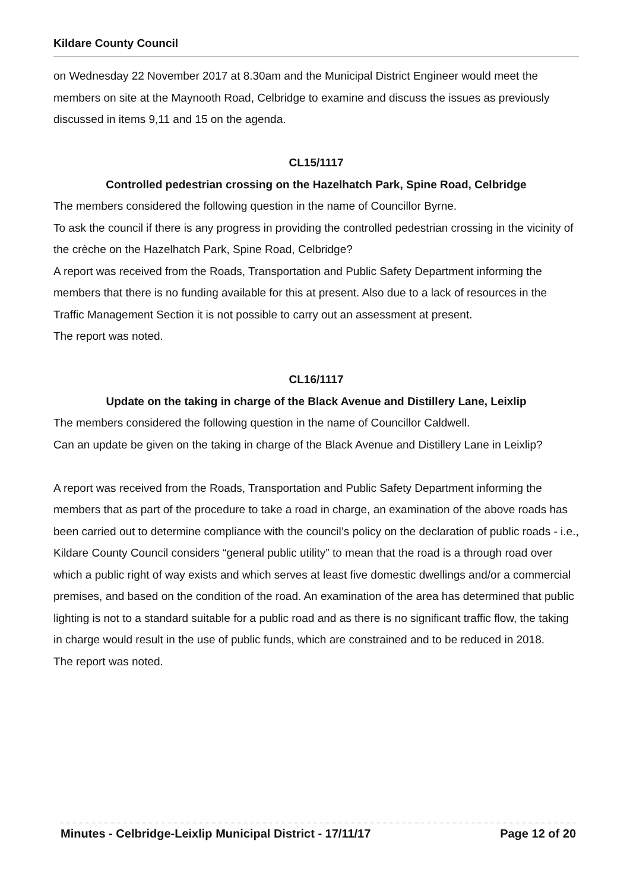Kildare County Council
on Wednesday 22 November 2017 at 8.30am and the Municipal District Engineer would meet the members on site at the Maynooth Road, Celbridge to examine and discuss the issues as previously discussed in items 9,11 and 15 on the agenda.
CL15/1117
Controlled pedestrian crossing on the Hazelhatch Park, Spine Road, Celbridge
The members considered the following question in the name of Councillor Byrne.
To ask the council if there is any progress in providing the controlled pedestrian crossing in the vicinity of the crèche on the Hazelhatch Park, Spine Road, Celbridge?
A report was received from the Roads, Transportation and Public Safety Department informing the members that there is no funding available for this at present. Also due to a lack of resources in the Traffic Management Section it is not possible to carry out an assessment at present.
The report was noted.
CL16/1117
Update on the taking in charge of the Black Avenue and Distillery Lane, Leixlip
The members considered the following question in the name of Councillor Caldwell.
Can an update be given on the taking in charge of the Black Avenue and Distillery Lane in Leixlip?
A report was received from the Roads, Transportation and Public Safety Department informing the members that as part of the procedure to take a road in charge, an examination of the above roads has been carried out to determine compliance with the council’s policy on the declaration of public roads - i.e., Kildare County Council considers “general public utility” to mean that the road is a through road over which a public right of way exists and which serves at least five domestic dwellings and/or a commercial premises, and based on the condition of the road. An examination of the area has determined that public lighting is not to a standard suitable for a public road and as there is no significant traffic flow, the taking in charge would result in the use of public funds, which are constrained and to be reduced in 2018.
The report was noted.
Minutes - Celbridge-Leixlip Municipal District - 17/11/17 Page 12 of 20